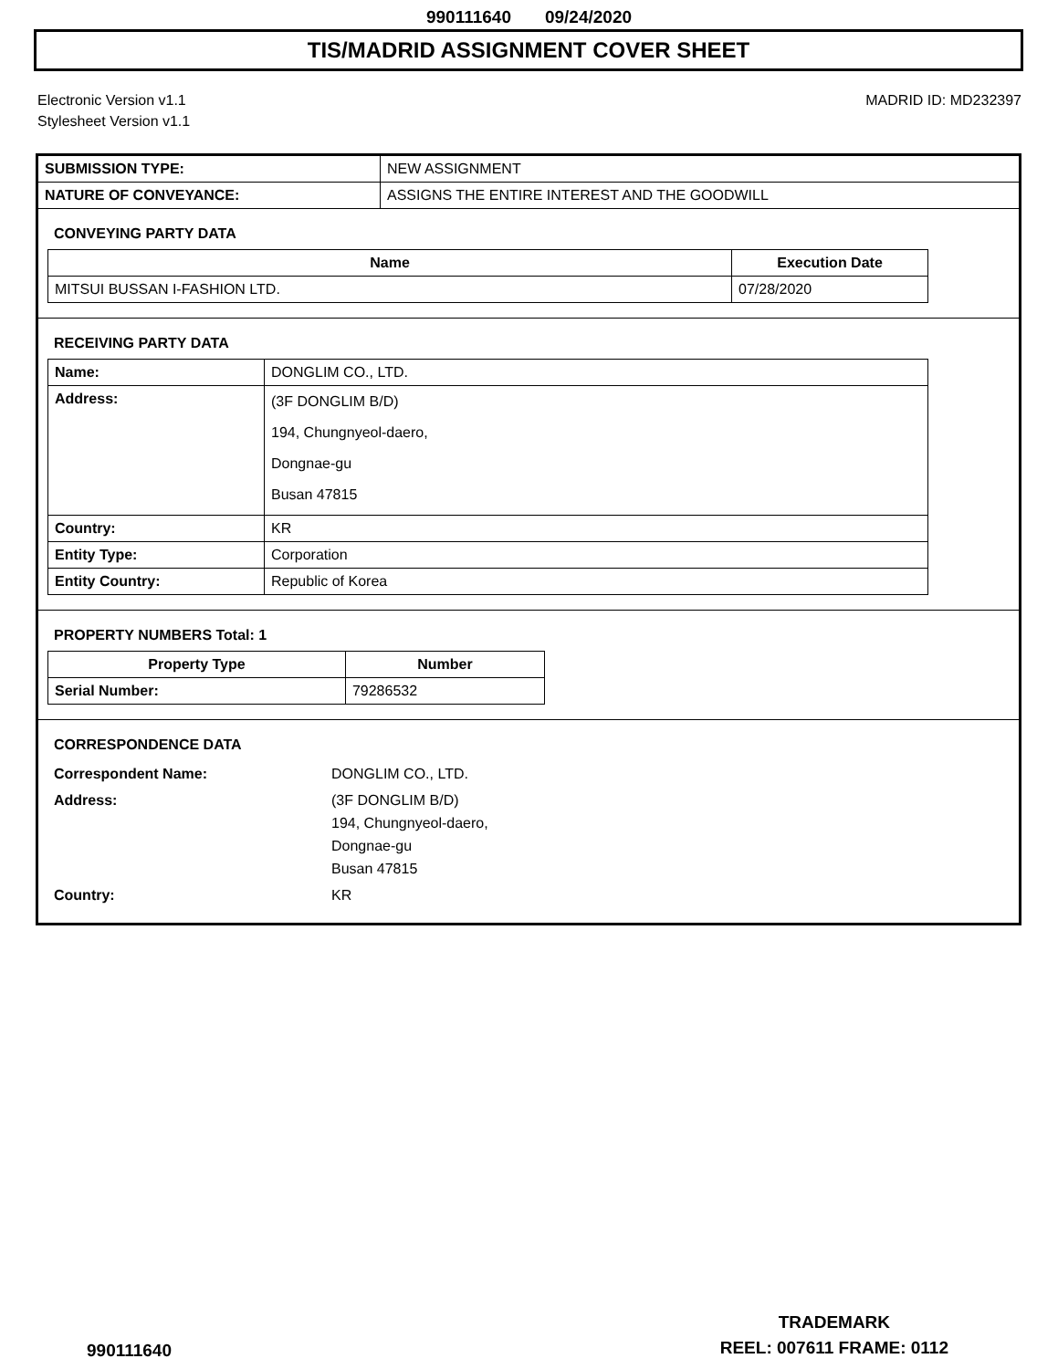990111640 09/24/2020
TIS/MADRID ASSIGNMENT COVER SHEET
Electronic Version v1.1
Stylesheet Version v1.1
MADRID ID: MD232397
| SUBMISSION TYPE: | NEW ASSIGNMENT |
| NATURE OF CONVEYANCE: | ASSIGNS THE ENTIRE INTEREST AND THE GOODWILL |
CONVEYING PARTY DATA
| Name | Execution Date |
| --- | --- |
| MITSUI BUSSAN I-FASHION LTD. | 07/28/2020 |
RECEIVING PARTY DATA
| Name: | DONGLIM CO., LTD. |
| Address: | (3F DONGLIM B/D) 194, Chungnyeol-daero, Dongnae-gu Busan 47815 |
| Country: | KR |
| Entity Type: | Corporation |
| Entity Country: | Republic of Korea |
PROPERTY NUMBERS Total: 1
| Property Type | Number |
| --- | --- |
| Serial Number: | 79286532 |
CORRESPONDENCE DATA
| Correspondent Name: | DONGLIM CO., LTD. |
| Address: | (3F DONGLIM B/D) 194, Chungnyeol-daero, Dongnae-gu Busan 47815 |
| Country: | KR |
990111640
TRADEMARK
REEL: 007611 FRAME: 0112